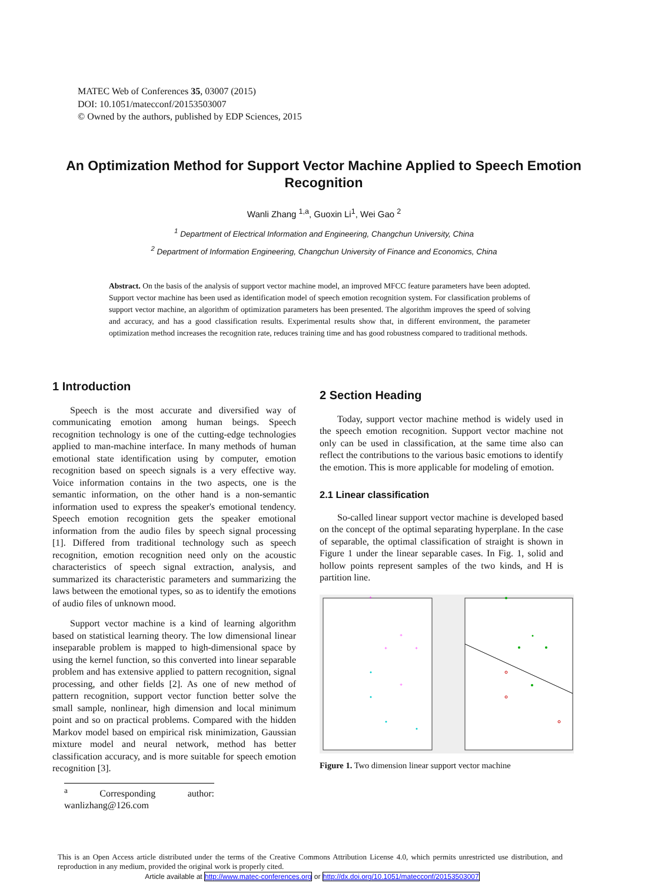MATEC Web of Conferences 35, 03007 (2015)
DOI: 10.1051/matecconf/20153503007
© Owned by the authors, published by EDP Sciences, 2015
An Optimization Method for Support Vector Machine Applied to Speech Emotion Recognition
Wanli Zhang <sup>1,a</sup>, Guoxin Li<sup>1</sup>, Wei Gao <sup>2</sup>
<sup>1</sup> Department of Electrical Information and Engineering, Changchun University, China
<sup>2</sup> Department of Information Engineering, Changchun University of Finance and Economics, China
Abstract. On the basis of the analysis of support vector machine model, an improved MFCC feature parameters have been adopted. Support vector machine has been used as identification model of speech emotion recognition system. For classification problems of support vector machine, an algorithm of optimization parameters has been presented. The algorithm improves the speed of solving and accuracy, and has a good classification results. Experimental results show that, in different environment, the parameter optimization method increases the recognition rate, reduces training time and has good robustness compared to traditional methods.
1 Introduction
Speech is the most accurate and diversified way of communicating emotion among human beings. Speech recognition technology is one of the cutting-edge technologies applied to man-machine interface. In many methods of human emotional state identification using by computer, emotion recognition based on speech signals is a very effective way. Voice information contains in the two aspects, one is the semantic information, on the other hand is a non-semantic information used to express the speaker's emotional tendency. Speech emotion recognition gets the speaker emotional information from the audio files by speech signal processing [1]. Differed from traditional technology such as speech recognition, emotion recognition need only on the acoustic characteristics of speech signal extraction, analysis, and summarized its characteristic parameters and summarizing the laws between the emotional types, so as to identify the emotions of audio files of unknown mood.
Support vector machine is a kind of learning algorithm based on statistical learning theory. The low dimensional linear inseparable problem is mapped to high-dimensional space by using the kernel function, so this converted into linear separable problem and has extensive applied to pattern recognition, signal processing, and other fields [2]. As one of new method of pattern recognition, support vector function better solve the small sample, nonlinear, high dimension and local minimum point and so on practical problems. Compared with the hidden Markov model based on empirical risk minimization, Gaussian mixture model and neural network, method has better classification accuracy, and is more suitable for speech emotion recognition [3].
<sup>a</sup> Corresponding author: wanlizhang@126.com
2 Section Heading
Today, support vector machine method is widely used in the speech emotion recognition. Support vector machine not only can be used in classification, at the same time also can reflect the contributions to the various basic emotions to identify the emotion. This is more applicable for modeling of emotion.
2.1 Linear classification
So-called linear support vector machine is developed based on the concept of the optimal separating hyperplane. In the case of separable, the optimal classification of straight is shown in Figure 1 under the linear separable cases. In Fig. 1, solid and hollow points represent samples of the two kinds, and H is partition line.
+
+
+
+
+
Figure 1. Two dimension linear support vector machine
This is an Open Access article distributed under the terms of the Creative Commons Attribution License 4.0, which permits unrestricted use distribution, and reproduction in any medium, provided the original work is properly cited.
Article available at http://www.matec-conferences.org or http://dx.doi.org/10.1051/matecconf/20153503007